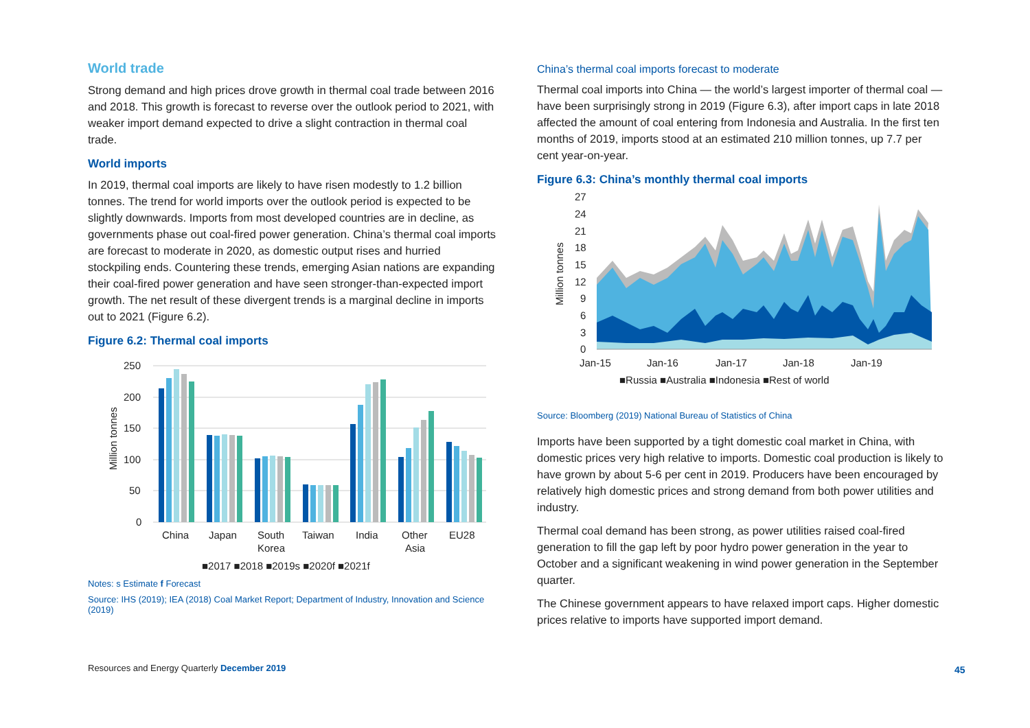World trade
Strong demand and high prices drove growth in thermal coal trade between 2016 and 2018. This growth is forecast to reverse over the outlook period to 2021, with weaker import demand expected to drive a slight contraction in thermal coal trade.
World imports
In 2019, thermal coal imports are likely to have risen modestly to 1.2 billion tonnes. The trend for world imports over the outlook period is expected to be slightly downwards. Imports from most developed countries are in decline, as governments phase out coal-fired power generation. China’s thermal coal imports are forecast to moderate in 2020, as domestic output rises and hurried stockpiling ends. Countering these trends, emerging Asian nations are expanding their coal-fired power generation and have seen stronger-than-expected import growth. The net result of these divergent trends is a marginal decline in imports out to 2021 (Figure 6.2).
Figure 6.2: Thermal coal imports
250
200
150
100
50
0
Million tonnes
China
Japan
South
Korea
Taiwan
India
Other
Asia
EU28
■2017 ■2018 ■2019s ■2020f ■2021f
Notes: s Estimate f Forecast
Source: IHS (2019); IEA (2018) Coal Market Report; Department of Industry, Innovation and Science (2019)
China’s thermal coal imports forecast to moderate
Thermal coal imports into China — the world’s largest importer of thermal coal — have been surprisingly strong in 2019 (Figure 6.3), after import caps in late 2018 affected the amount of coal entering from Indonesia and Australia. In the first ten months of 2019, imports stood at an estimated 210 million tonnes, up 7.7 per cent year-on-year.
Figure 6.3: China’s monthly thermal coal imports
27
24
21
18
15
12
9
6
3
0
Million tonnes
Jan-15
Jan-16
Jan-17
Jan-18
Jan-19
■Russia ■Australia ■Indonesia ■Rest of world
Source: Bloomberg (2019) National Bureau of Statistics of China
Imports have been supported by a tight domestic coal market in China, with domestic prices very high relative to imports. Domestic coal production is likely to have grown by about 5-6 per cent in 2019. Producers have been encouraged by relatively high domestic prices and strong demand from both power utilities and industry.
Thermal coal demand has been strong, as power utilities raised coal-fired generation to fill the gap left by poor hydro power generation in the year to October and a significant weakening in wind power generation in the September quarter.
The Chinese government appears to have relaxed import caps. Higher domestic prices relative to imports have supported import demand.
Resources and Energy Quarterly December 2019
45